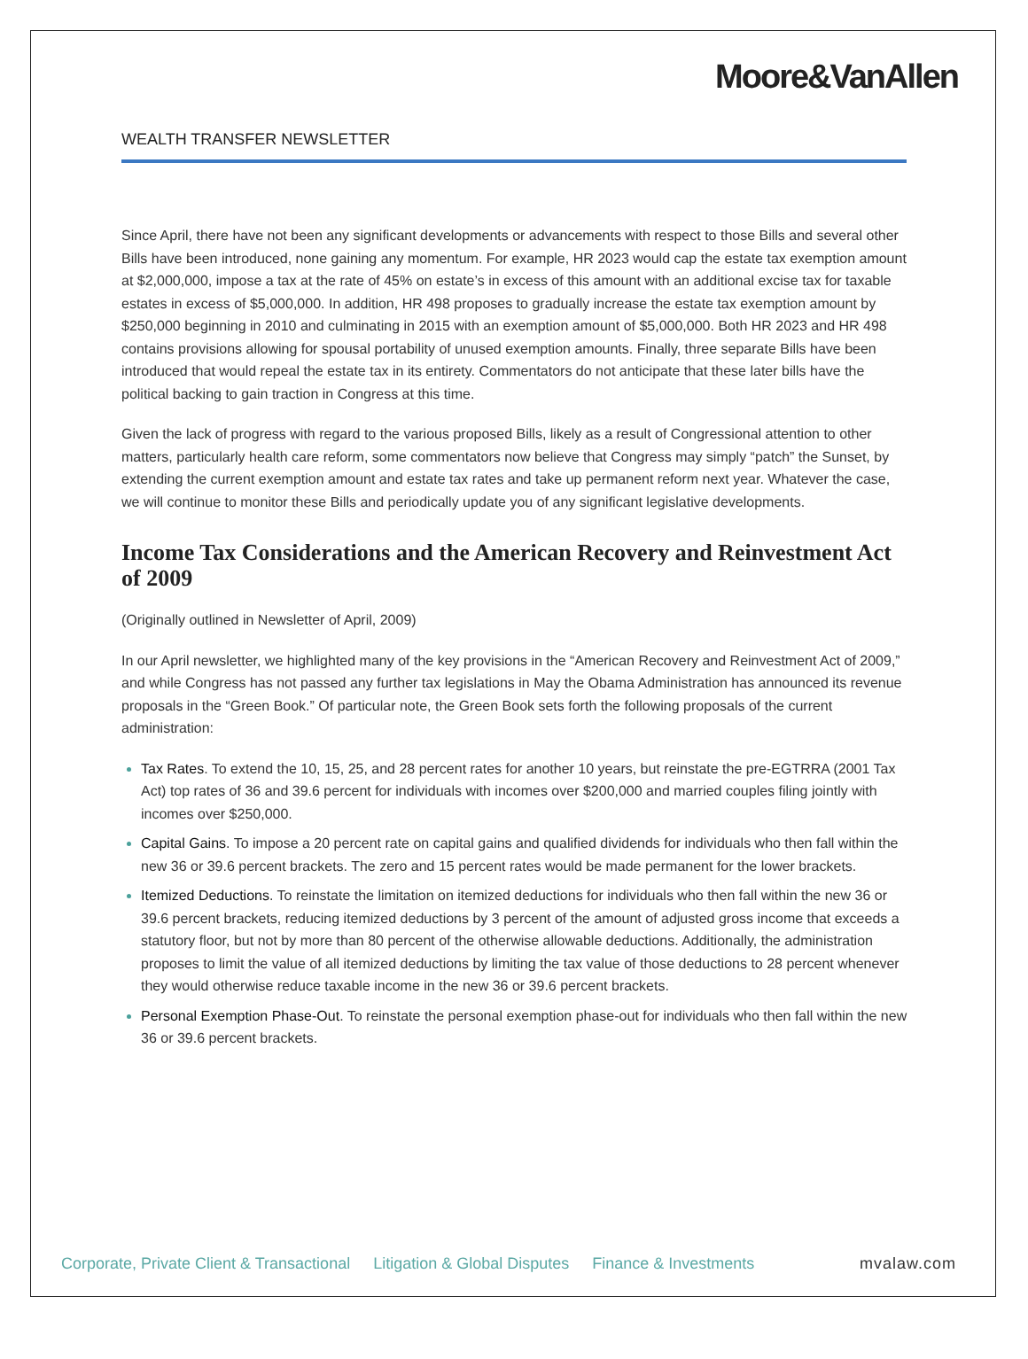Moore&VanAllen
WEALTH TRANSFER NEWSLETTER
Since April, there have not been any significant developments or advancements with respect to those Bills and several other Bills have been introduced, none gaining any momentum. For example, HR 2023 would cap the estate tax exemption amount at $2,000,000, impose a tax at the rate of 45% on estate’s in excess of this amount with an additional excise tax for taxable estates in excess of $5,000,000. In addition, HR 498 proposes to gradually increase the estate tax exemption amount by $250,000 beginning in 2010 and culminating in 2015 with an exemption amount of $5,000,000. Both HR 2023 and HR 498 contains provisions allowing for spousal portability of unused exemption amounts. Finally, three separate Bills have been introduced that would repeal the estate tax in its entirety. Commentators do not anticipate that these later bills have the political backing to gain traction in Congress at this time.
Given the lack of progress with regard to the various proposed Bills, likely as a result of Congressional attention to other matters, particularly health care reform, some commentators now believe that Congress may simply “patch” the Sunset, by extending the current exemption amount and estate tax rates and take up permanent reform next year. Whatever the case, we will continue to monitor these Bills and periodically update you of any significant legislative developments.
Income Tax Considerations and the American Recovery and Reinvestment Act of 2009
(Originally outlined in Newsletter of April, 2009)
In our April newsletter, we highlighted many of the key provisions in the “American Recovery and Reinvestment Act of 2009,” and while Congress has not passed any further tax legislations in May the Obama Administration has announced its revenue proposals in the “Green Book.” Of particular note, the Green Book sets forth the following proposals of the current administration:
Tax Rates. To extend the 10, 15, 25, and 28 percent rates for another 10 years, but reinstate the pre-EGTRRA (2001 Tax Act) top rates of 36 and 39.6 percent for individuals with incomes over $200,000 and married couples filing jointly with incomes over $250,000.
Capital Gains. To impose a 20 percent rate on capital gains and qualified dividends for individuals who then fall within the new 36 or 39.6 percent brackets. The zero and 15 percent rates would be made permanent for the lower brackets.
Itemized Deductions. To reinstate the limitation on itemized deductions for individuals who then fall within the new 36 or 39.6 percent brackets, reducing itemized deductions by 3 percent of the amount of adjusted gross income that exceeds a statutory floor, but not by more than 80 percent of the otherwise allowable deductions. Additionally, the administration proposes to limit the value of all itemized deductions by limiting the tax value of those deductions to 28 percent whenever they would otherwise reduce taxable income in the new 36 or 39.6 percent brackets.
Personal Exemption Phase-Out. To reinstate the personal exemption phase-out for individuals who then fall within the new 36 or 39.6 percent brackets.
Corporate, Private Client & Transactional Litigation & Global Disputes Finance & Investments mvalaw.com